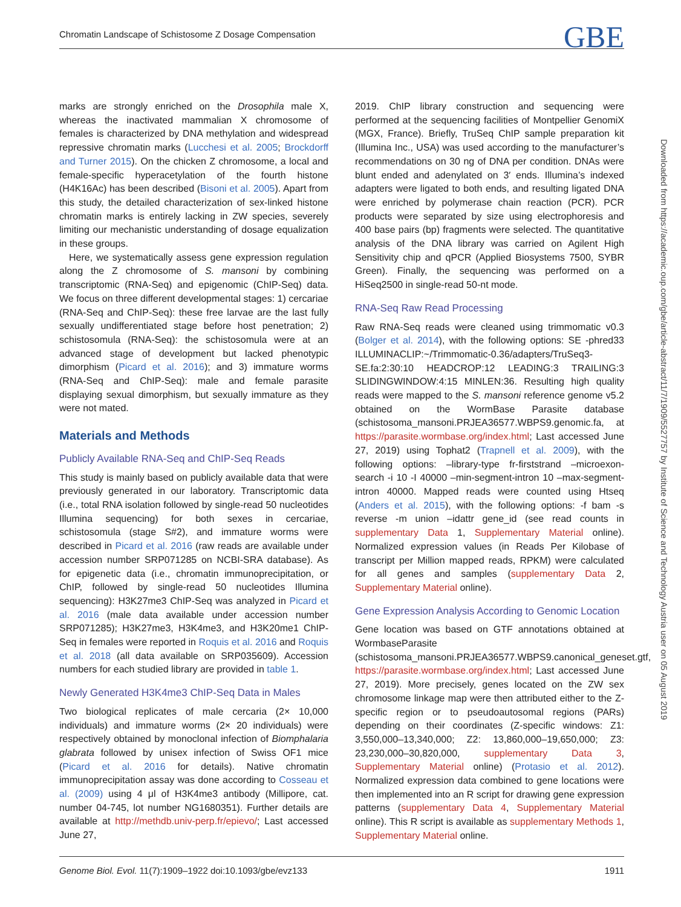Chromatin Landscape of Schistosome Z Dosage Compensation GBE
marks are strongly enriched on the Drosophila male X, whereas the inactivated mammalian X chromosome of females is characterized by DNA methylation and widespread repressive chromatin marks (Lucchesi et al. 2005; Brockdorff and Turner 2015). On the chicken Z chromosome, a local and female-specific hyperacetylation of the fourth histone (H4K16Ac) has been described (Bisoni et al. 2005). Apart from this study, the detailed characterization of sex-linked histone chromatin marks is entirely lacking in ZW species, severely limiting our mechanistic understanding of dosage equalization in these groups.
Here, we systematically assess gene expression regulation along the Z chromosome of S. mansoni by combining transcriptomic (RNA-Seq) and epigenomic (ChIP-Seq) data. We focus on three different developmental stages: 1) cercariae (RNA-Seq and ChIP-Seq): these free larvae are the last fully sexually undifferentiated stage before host penetration; 2) schistosomula (RNA-Seq): the schistosomula were at an advanced stage of development but lacked phenotypic dimorphism (Picard et al. 2016); and 3) immature worms (RNA-Seq and ChIP-Seq): male and female parasite displaying sexual dimorphism, but sexually immature as they were not mated.
Materials and Methods
Publicly Available RNA-Seq and ChIP-Seq Reads
This study is mainly based on publicly available data that were previously generated in our laboratory. Transcriptomic data (i.e., total RNA isolation followed by single-read 50 nucleotides Illumina sequencing) for both sexes in cercariae, schistosomula (stage S#2), and immature worms were described in Picard et al. 2016 (raw reads are available under accession number SRP071285 on NCBI-SRA database). As for epigenetic data (i.e., chromatin immunoprecipitation, or ChIP, followed by single-read 50 nucleotides Illumina sequencing): H3K27me3 ChIP-Seq was analyzed in Picard et al. 2016 (male data available under accession number SRP071285); H3K27me3, H3K4me3, and H3K20me1 ChIP-Seq in females were reported in Roquis et al. 2016 and Roquis et al. 2018 (all data available on SRP035609). Accession numbers for each studied library are provided in table 1.
Newly Generated H3K4me3 ChIP-Seq Data in Males
Two biological replicates of male cercaria (2× 10,000 individuals) and immature worms (2× 20 individuals) were respectively obtained by monoclonal infection of Biomphalaria glabrata followed by unisex infection of Swiss OF1 mice (Picard et al. 2016 for details). Native chromatin immunoprecipitation assay was done according to Cosseau et al. (2009) using 4 μl of H3K4me3 antibody (Millipore, cat. number 04-745, lot number NG1680351). Further details are available at http://methdb.univ-perp.fr/epievo/; Last accessed June 27,
2019. ChIP library construction and sequencing were performed at the sequencing facilities of Montpellier GenomiX (MGX, France). Briefly, TruSeq ChIP sample preparation kit (Illumina Inc., USA) was used according to the manufacturer’s recommendations on 30 ng of DNA per condition. DNAs were blunt ended and adenylated on 3′ ends. Illumina’s indexed adapters were ligated to both ends, and resulting ligated DNA were enriched by polymerase chain reaction (PCR). PCR products were separated by size using electrophoresis and 400 base pairs (bp) fragments were selected. The quantitative analysis of the DNA library was carried on Agilent High Sensitivity chip and qPCR (Applied Biosystems 7500, SYBR Green). Finally, the sequencing was performed on a HiSeq2500 in single-read 50-nt mode.
RNA-Seq Raw Read Processing
Raw RNA-Seq reads were cleaned using trimmomatic v0.3 (Bolger et al. 2014), with the following options: SE -phred33 ILLUMINACLIP:~/Trimmomatic-0.36/adapters/TruSeq3-SE.fa:2:30:10 HEADCROP:12 LEADING:3 TRAILING:3 SLIDINGWINDOW:4:15 MINLEN:36. Resulting high quality reads were mapped to the S. mansoni reference genome v5.2 obtained on the WormBase Parasite database (schistosoma_mansoni.PRJEA36577.WBPS9.genomic.fa, at https://parasite.wormbase.org/index.html; Last accessed June 27, 2019) using Tophat2 (Trapnell et al. 2009), with the following options: –library-type fr-firststrand –microexon-search -i 10 -I 40000 –min-segment-intron 10 –max-segment-intron 40000. Mapped reads were counted using Htseq (Anders et al. 2015), with the following options: -f bam -s reverse -m union –idattr gene_id (see read counts in supplementary Data 1, Supplementary Material online). Normalized expression values (in Reads Per Kilobase of transcript per Million mapped reads, RPKM) were calculated for all genes and samples (supplementary Data 2, Supplementary Material online).
Gene Expression Analysis According to Genomic Location
Gene location was based on GTF annotations obtained at WormbaseParasite (schistosoma_mansoni.PRJEA36577.WBPS9.canonical_geneset.gtf, https://parasite.wormbase.org/index.html; Last accessed June 27, 2019). More precisely, genes located on the ZW sex chromosome linkage map were then attributed either to the Z-specific region or to pseudoautosomal regions (PARs) depending on their coordinates (Z-specific windows: Z1: 3,550,000–13,340,000; Z2: 13,860,000–19,650,000; Z3: 23,230,000–30,820,000, supplementary Data 3, Supplementary Material online) (Protasio et al. 2012). Normalized expression data combined to gene locations were then implemented into an R script for drawing gene expression patterns (supplementary Data 4, Supplementary Material online). This R script is available as supplementary Methods 1, Supplementary Material online.
Downloaded from https://academic.oup.com/gbe/article-abstract/11/7/1909/5527757 by Institute of Science and Technology Austria user on 05 August 2019
Genome Biol. Evol. 11(7):1909–1922 doi:10.1093/gbe/evz133 1911